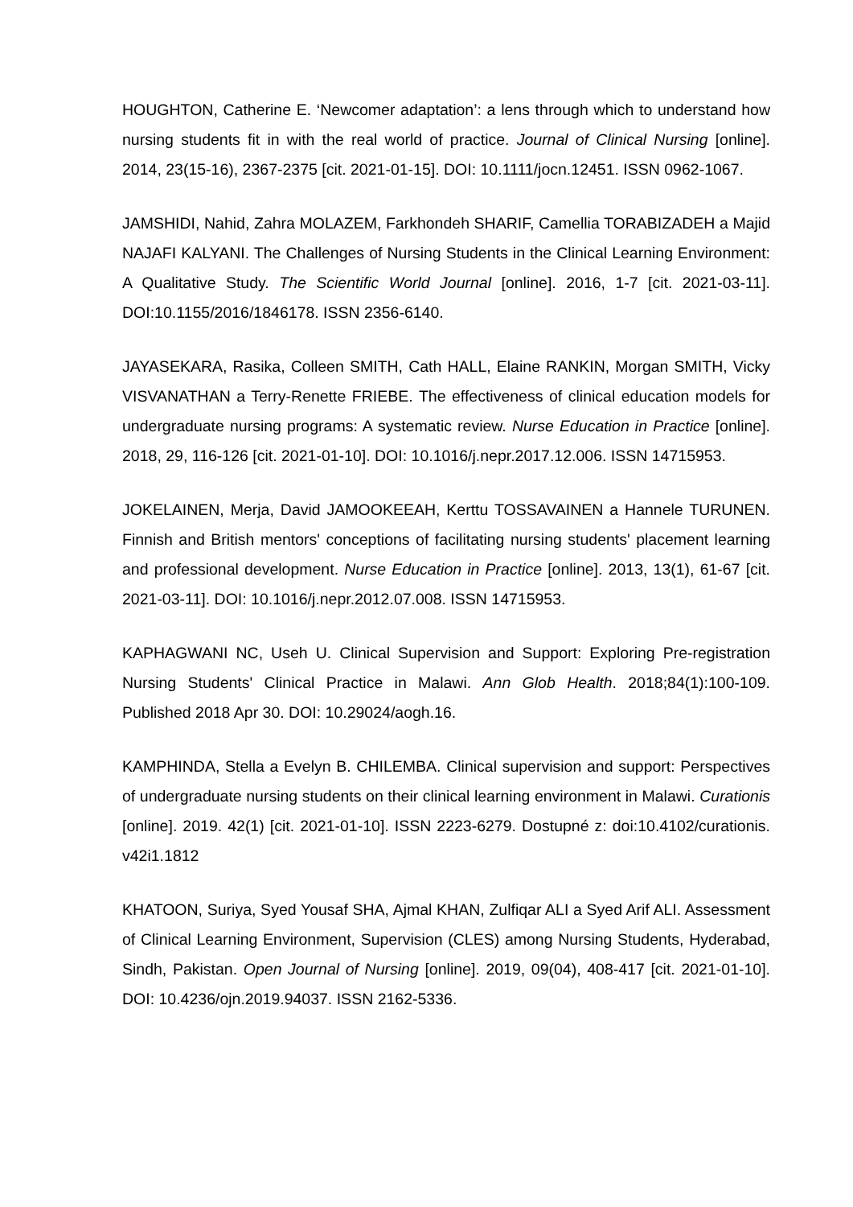HOUGHTON, Catherine E. ‘Newcomer adaptation’: a lens through which to understand how nursing students fit in with the real world of practice. Journal of Clinical Nursing [online]. 2014, 23(15-16), 2367-2375 [cit. 2021-01-15]. DOI: 10.1111/jocn.12451. ISSN 0962-1067.
JAMSHIDI, Nahid, Zahra MOLAZEM, Farkhondeh SHARIF, Camellia TORABIZADEH a Majid NAJAFI KALYANI. The Challenges of Nursing Students in the Clinical Learning Environment: A Qualitative Study. The Scientific World Journal [online]. 2016, 1-7 [cit. 2021-03-11]. DOI:10.1155/2016/1846178. ISSN 2356-6140.
JAYASEKARA, Rasika, Colleen SMITH, Cath HALL, Elaine RANKIN, Morgan SMITH, Vicky VISVANATHAN a Terry-Renette FRIEBE. The effectiveness of clinical education models for undergraduate nursing programs: A systematic review. Nurse Education in Practice [online]. 2018, 29, 116-126 [cit. 2021-01-10]. DOI: 10.1016/j.nepr.2017.12.006. ISSN 14715953.
JOKELAINEN, Merja, David JAMOOKEEAH, Kerttu TOSSAVAINEN a Hannele TURUNEN. Finnish and British mentors' conceptions of facilitating nursing students' placement learning and professional development. Nurse Education in Practice [online]. 2013, 13(1), 61-67 [cit. 2021-03-11]. DOI: 10.1016/j.nepr.2012.07.008. ISSN 14715953.
KAPHAGWANI NC, Useh U. Clinical Supervision and Support: Exploring Pre-registration Nursing Students' Clinical Practice in Malawi. Ann Glob Health. 2018;84(1):100-109. Published 2018 Apr 30. DOI: 10.29024/aogh.16.
KAMPHINDA, Stella a Evelyn B. CHILEMBA. Clinical supervision and support: Perspectives of undergraduate nursing students on their clinical learning environment in Malawi. Curationis [online]. 2019. 42(1) [cit. 2021-01-10]. ISSN 2223-6279. Dostupné z: doi:10.4102/curationis. v42i1.1812
KHATOON, Suriya, Syed Yousaf SHA, Ajmal KHAN, Zulfiqar ALI a Syed Arif ALI. Assessment of Clinical Learning Environment, Supervision (CLES) among Nursing Students, Hyderabad, Sindh, Pakistan. Open Journal of Nursing [online]. 2019, 09(04), 408-417 [cit. 2021-01-10]. DOI: 10.4236/ojn.2019.94037. ISSN 2162-5336.